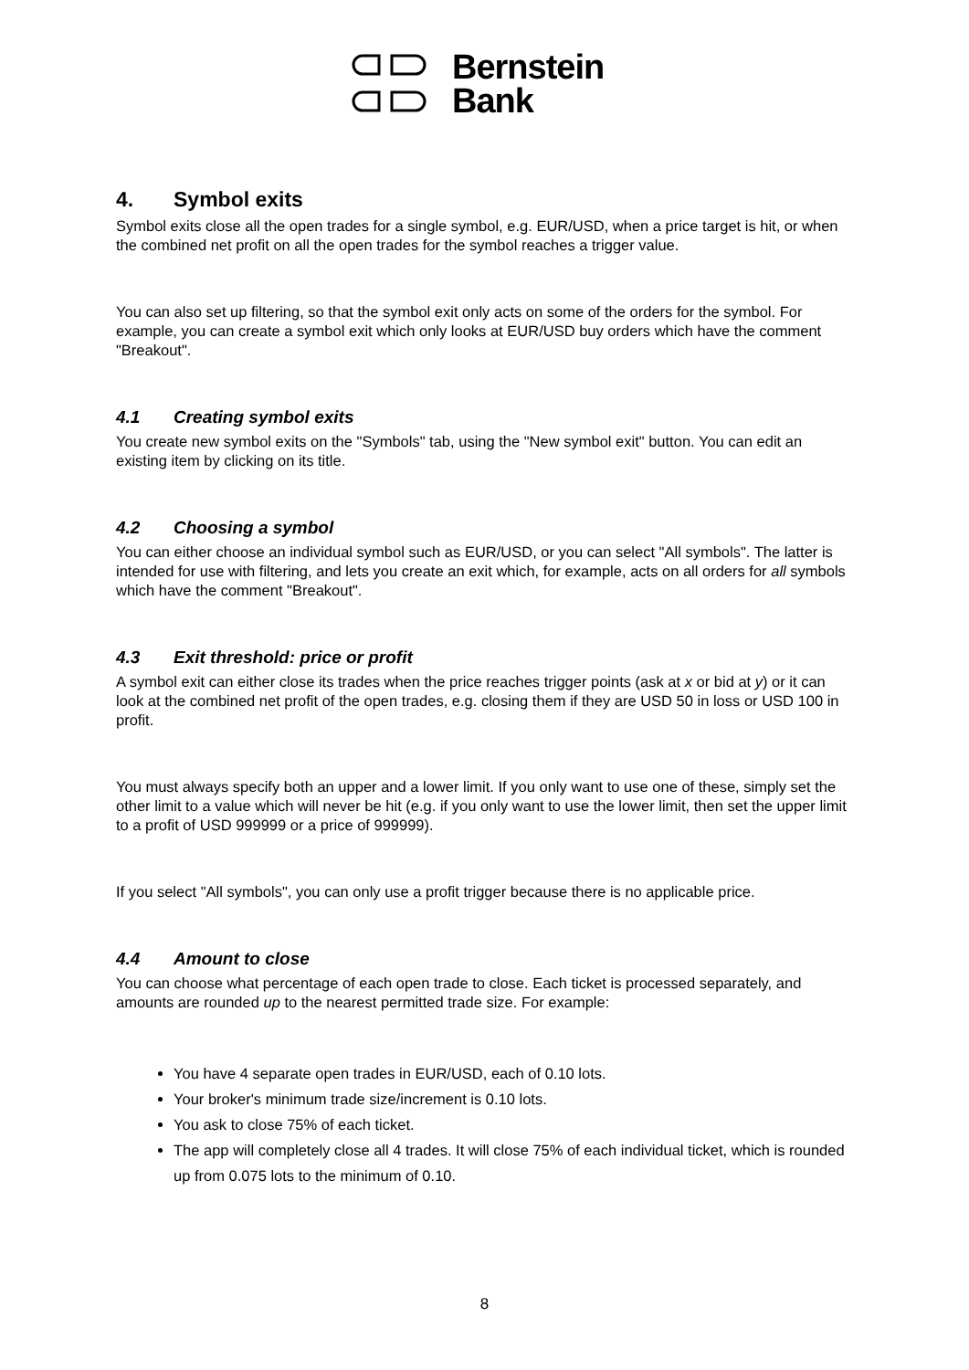Bernstein
Bank
4. Symbol exits
Symbol exits close all the open trades for a single symbol, e.g. EUR/USD, when a price target is hit, or when the combined net profit on all the open trades for the symbol reaches a trigger value.
You can also set up filtering, so that the symbol exit only acts on some of the orders for the symbol. For example, you can create a symbol exit which only looks at EUR/USD buy orders which have the comment "Breakout".
4.1 Creating symbol exits
You create new symbol exits on the "Symbols" tab, using the "New symbol exit" button. You can edit an existing item by clicking on its title.
4.2 Choosing a symbol
You can either choose an individual symbol such as EUR/USD, or you can select "All symbols". The latter is intended for use with filtering, and lets you create an exit which, for example, acts on all orders for all symbols which have the comment "Breakout".
4.3 Exit threshold: price or profit
A symbol exit can either close its trades when the price reaches trigger points (ask at x or bid at y) or it can look at the combined net profit of the open trades, e.g. closing them if they are USD 50 in loss or USD 100 in profit.
You must always specify both an upper and a lower limit. If you only want to use one of these, simply set the other limit to a value which will never be hit (e.g. if you only want to use the lower limit, then set the upper limit to a profit of USD 999999 or a price of 999999).
If you select "All symbols", you can only use a profit trigger because there is no applicable price.
4.4 Amount to close
You can choose what percentage of each open trade to close. Each ticket is processed separately, and amounts are rounded up to the nearest permitted trade size. For example:
You have 4 separate open trades in EUR/USD, each of 0.10 lots.
Your broker's minimum trade size/increment is 0.10 lots.
You ask to close 75% of each ticket.
The app will completely close all 4 trades. It will close 75% of each individual ticket, which is rounded up from 0.075 lots to the minimum of 0.10.
8